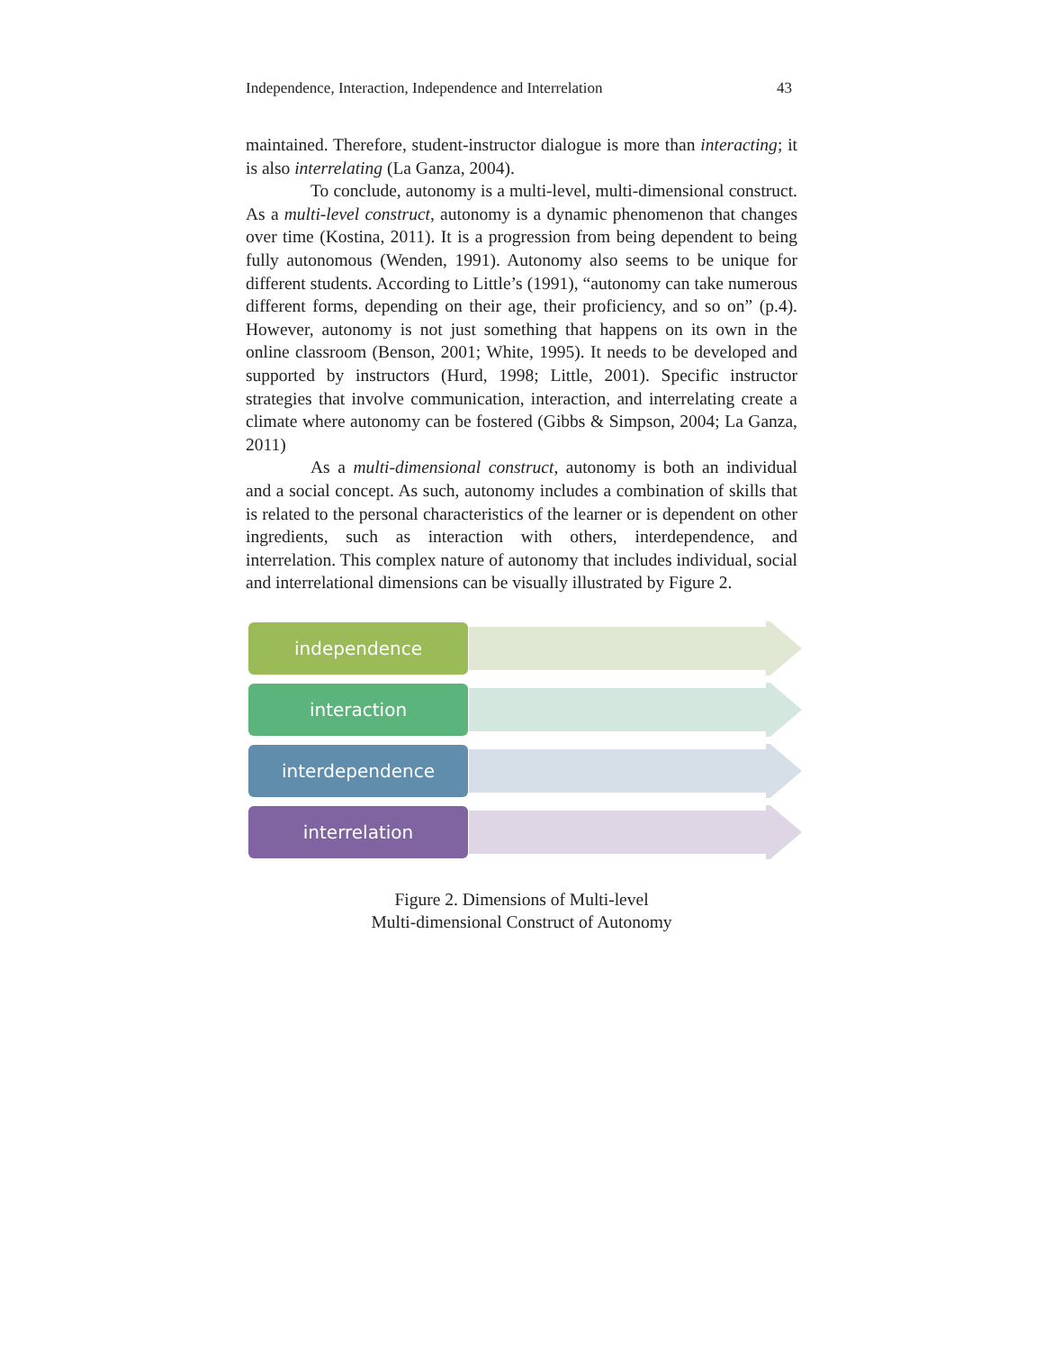Independence, Interaction, Independence and Interrelation 43
maintained. Therefore, student-instructor dialogue is more than interacting; it is also interrelating (La Ganza, 2004).
To conclude, autonomy is a multi-level, multi-dimensional construct. As a multi-level construct, autonomy is a dynamic phenomenon that changes over time (Kostina, 2011). It is a progression from being dependent to being fully autonomous (Wenden, 1991). Autonomy also seems to be unique for different students. According to Little’s (1991), “autonomy can take numerous different forms, depending on their age, their proficiency, and so on” (p.4). However, autonomy is not just something that happens on its own in the online classroom (Benson, 2001; White, 1995). It needs to be developed and supported by instructors (Hurd, 1998; Little, 2001). Specific instructor strategies that involve communication, interaction, and interrelating create a climate where autonomy can be fostered (Gibbs & Simpson, 2004; La Ganza, 2011)
As a multi-dimensional construct, autonomy is both an individual and a social concept. As such, autonomy includes a combination of skills that is related to the personal characteristics of the learner or is dependent on other ingredients, such as interaction with others, interdependence, and interrelation. This complex nature of autonomy that includes individual, social and interrelational dimensions can be visually illustrated by Figure 2.
independence
interaction
interdependence
interrelation
Figure 2. Dimensions of Multi-level
Multi-dimensional Construct of Autonomy